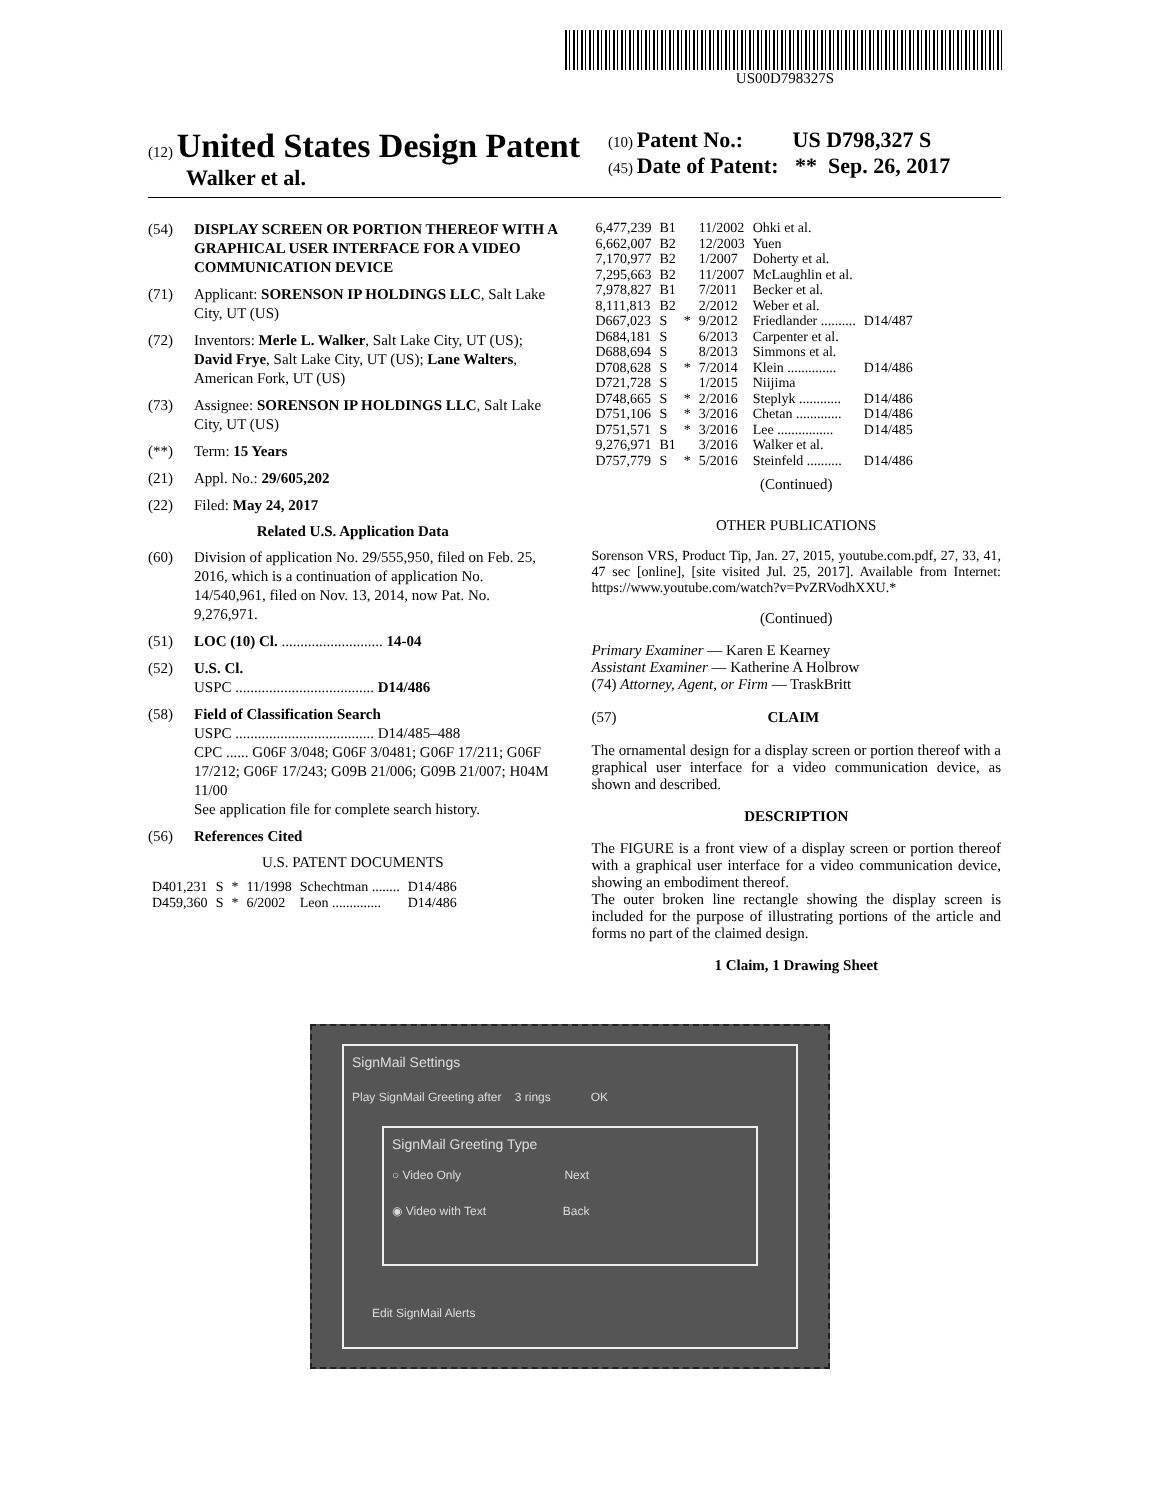US00D798327S
(12) United States Design Patent
Walker et al.
(10) Patent No.: US D798,327 S
(45) Date of Patent: ** Sep. 26, 2017
(54) DISPLAY SCREEN OR PORTION THEREOF WITH A GRAPHICAL USER INTERFACE FOR A VIDEO COMMUNICATION DEVICE
(71) Applicant: SORENSON IP HOLDINGS LLC, Salt Lake City, UT (US)
(72) Inventors: Merle L. Walker, Salt Lake City, UT (US); David Frye, Salt Lake City, UT (US); Lane Walters, American Fork, UT (US)
(73) Assignee: SORENSON IP HOLDINGS LLC, Salt Lake City, UT (US)
(**) Term: 15 Years
(21) Appl. No.: 29/605,202
(22) Filed: May 24, 2017
Related U.S. Application Data
(60) Division of application No. 29/555,950, filed on Feb. 25, 2016, which is a continuation of application No. 14/540,961, filed on Nov. 13, 2014, now Pat. No. 9,276,971.
(51) LOC (10) Cl. ........................... 14-04
(52) U.S. Cl.
USPC ..................................... D14/486
(58) Field of Classification Search
USPC ..................................... D14/485–488
CPC ...... G06F 3/048; G06F 3/0481; G06F 17/211; G06F 17/212; G06F 17/243; G09B 21/006; G09B 21/007; H04M 11/00
See application file for complete search history.
(56) References Cited
U.S. PATENT DOCUMENTS
| D401,231 | S | * | 11/1998 | Schechtman ........ | D14/486 |
| D459,360 | S | * | 6/2002 | Leon .............. | D14/486 |
| 6,477,239 | B1 | | 11/2002 | Ohki et al. | |
| 6,662,007 | B2 | | 12/2003 | Yuen | |
| 7,170,977 | B2 | | 1/2007 | Doherty et al. | |
| 7,295,663 | B2 | | 11/2007 | McLaughlin et al. | |
| 7,978,827 | B1 | | 7/2011 | Becker et al. | |
| 8,111,813 | B2 | | 2/2012 | Weber et al. | |
| D667,023 | S | * | 9/2012 | Friedlander .......... | D14/487 |
| D684,181 | S | | 6/2013 | Carpenter et al. | |
| D688,694 | S | | 8/2013 | Simmons et al. | |
| D708,628 | S | * | 7/2014 | Klein .............. | D14/486 |
| D721,728 | S | | 1/2015 | Niijima | |
| D748,665 | S | * | 2/2016 | Steplyk ............ | D14/486 |
| D751,106 | S | * | 3/2016 | Chetan ............. | D14/486 |
| D751,571 | S | * | 3/2016 | Lee ................ | D14/485 |
| 9,276,971 | B1 | | 3/2016 | Walker et al. | |
| D757,779 | S | * | 5/2016 | Steinfeld .......... | D14/486 |
(Continued)
OTHER PUBLICATIONS
Sorenson VRS, Product Tip, Jan. 27, 2015, youtube.com.pdf, 27, 33, 41, 47 sec [online], [site visited Jul. 25, 2017]. Available from Internet: https://www.youtube.com/watch?v=PvZRVodhXXU.*
(Continued)
Primary Examiner — Karen E Kearney
Assistant Examiner — Katherine A Holbrow
(74) Attorney, Agent, or Firm — TraskBritt
(57) CLAIM
The ornamental design for a display screen or portion thereof with a graphical user interface for a video communication device, as shown and described.
DESCRIPTION
The FIGURE is a front view of a display screen or portion thereof with a graphical user interface for a video communication device, showing an embodiment thereof.
The outer broken line rectangle showing the display screen is included for the purpose of illustrating portions of the article and forms no part of the claimed design.
1 Claim, 1 Drawing Sheet
SignMail Settings
Play SignMail Greeting after 3 rings OK
SignMail Greeting Type
○ Video Only Next
◉ Video with Text Back
Edit SignMail Alerts